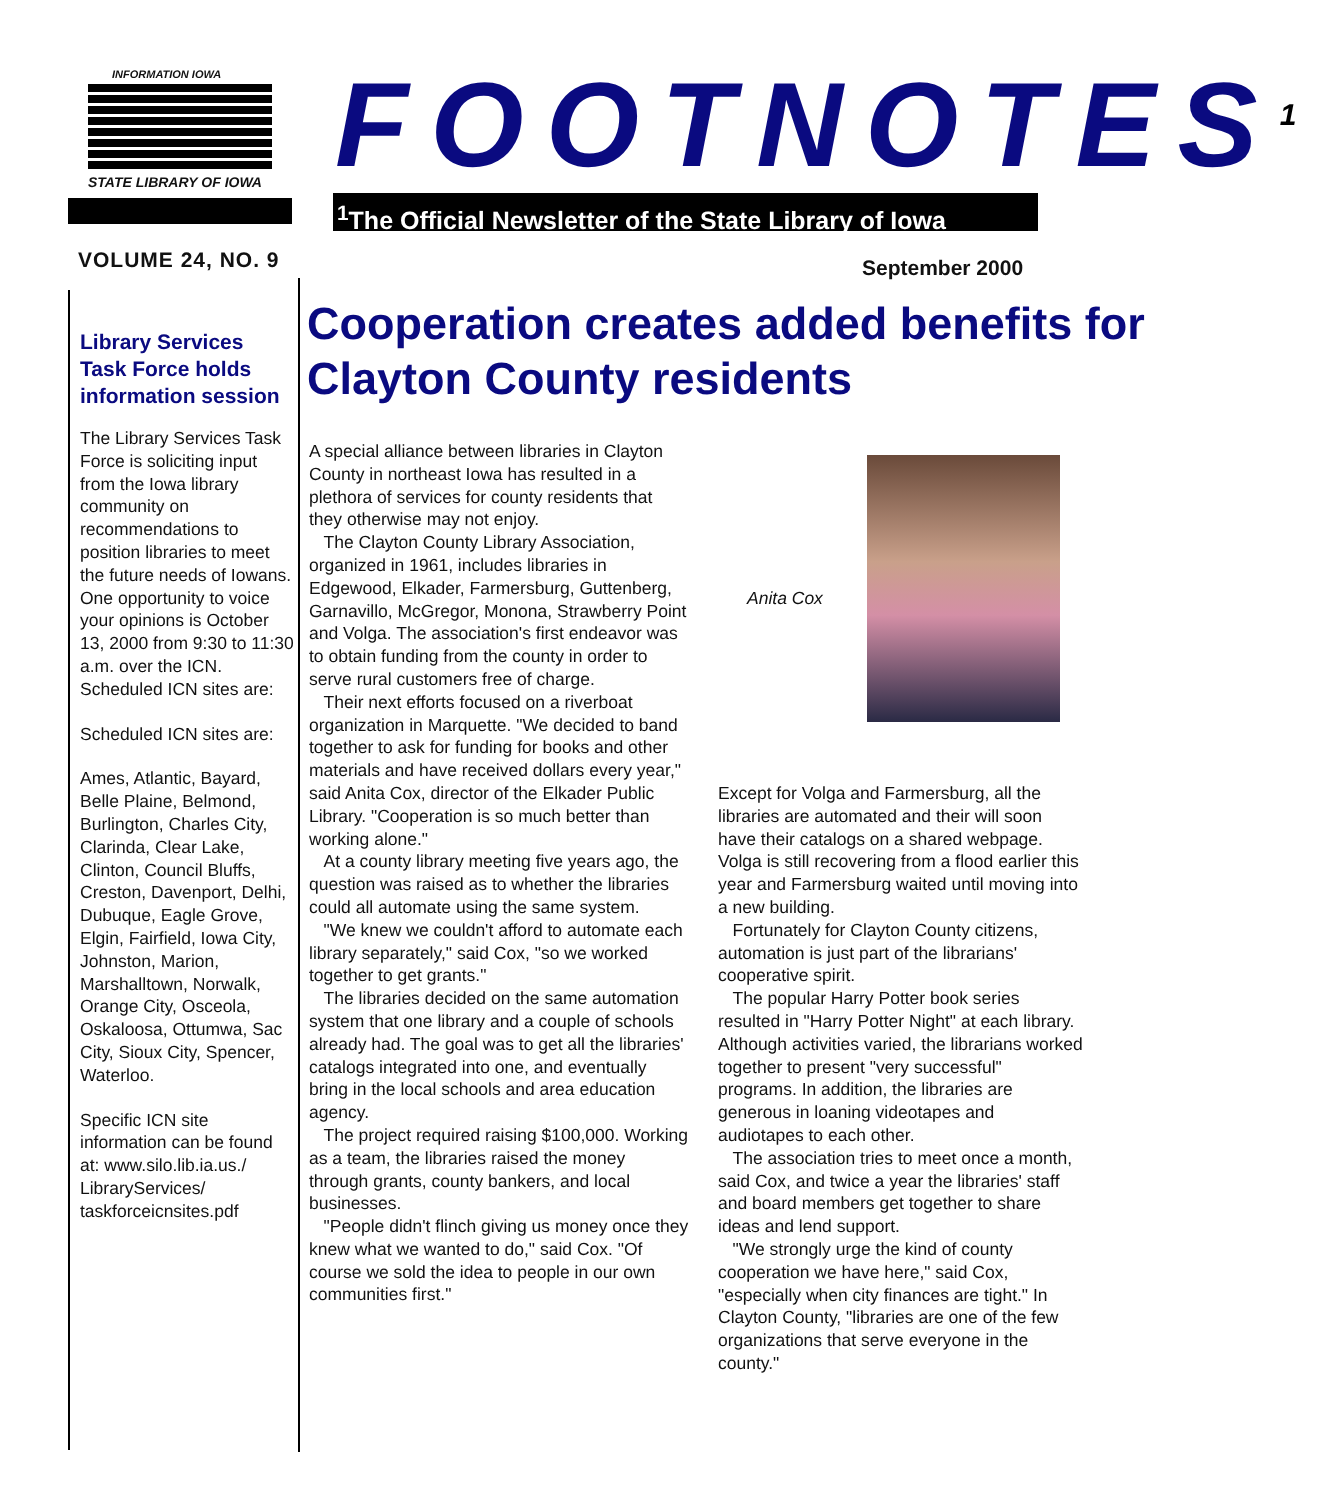INFORMATION IOWA
STATE LIBRARY OF IOWA
FOOTNOTES<sup>1</sup>
<sup>1</sup> The Official Newsletter of the State Library of Iowa
VOLUME 24, NO. 9 September 2000
Library Services Task Force holds information session
The Library Services Task Force is soliciting input from the Iowa library community on recommendations to position libraries to meet the future needs of Iowans. One opportunity to voice your opinions is October 13, 2000 from 9:30 to 11:30 a.m. over the ICN. Scheduled ICN sites are:
Scheduled ICN sites are:
Ames, Atlantic, Bayard, Belle Plaine, Belmond, Burlington, Charles City, Clarinda, Clear Lake, Clinton, Council Bluffs, Creston, Davenport, Delhi, Dubuque, Eagle Grove, Elgin, Fairfield, Iowa City, Johnston, Marion, Marshalltown, Norwalk, Orange City, Osceola, Oskaloosa, Ottumwa, Sac City, Sioux City, Spencer, Waterloo.
Specific ICN site information can be found at: www.silo.lib.ia.us./ LibraryServices/ taskforceicnsites.pdf
Cooperation creates added benefits for Clayton County residents
A special alliance between libraries in Clayton County in northeast Iowa has resulted in a plethora of services for county residents that they otherwise may not enjoy.
The Clayton County Library Association, organized in 1961, includes libraries in Edgewood, Elkader, Farmersburg, Guttenberg, Garnavillo, McGregor, Monona, Strawberry Point and Volga. The association's first endeavor was to obtain funding from the county in order to serve rural customers free of charge.
Their next efforts focused on a riverboat organization in Marquette. "We decided to band together to ask for funding for books and other materials and have received dollars every year," said Anita Cox, director of the Elkader Public Library. "Cooperation is so much better than working alone."
At a county library meeting five years ago, the question was raised as to whether the libraries could all automate using the same system.
"We knew we couldn't afford to automate each library separately," said Cox, "so we worked together to get grants."
The libraries decided on the same automation system that one library and a couple of schools already had. The goal was to get all the libraries' catalogs integrated into one, and eventually bring in the local schools and area education agency.
The project required raising $100,000. Working as a team, the libraries raised the money through grants, county bankers, and local businesses.
"People didn't flinch giving us money once they knew what we wanted to do," said Cox. "Of course we sold the idea to people in our own communities first."
Anita Cox
Except for Volga and Farmersburg, all the libraries are automated and their will soon have their catalogs on a shared webpage. Volga is still recovering from a flood earlier this year and Farmersburg waited until moving into a new building.
Fortunately for Clayton County citizens, automation is just part of the librarians' cooperative spirit.
The popular Harry Potter book series resulted in "Harry Potter Night" at each library. Although activities varied, the librarians worked together to present "very successful" programs. In addition, the libraries are generous in loaning videotapes and audiotapes to each other.
The association tries to meet once a month, said Cox, and twice a year the libraries' staff and board members get together to share ideas and lend support.
"We strongly urge the kind of county cooperation we have here," said Cox, "especially when city finances are tight." In Clayton County, "libraries are one of the few organizations that serve everyone in the county."